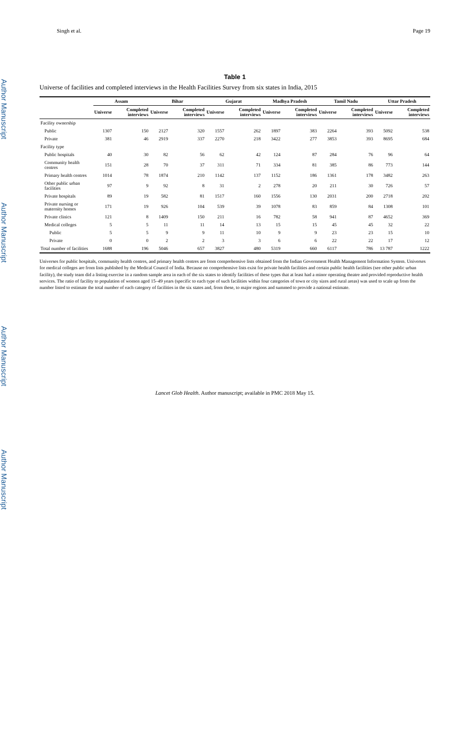Author Manuscript
Author Manuscript
Author Manuscript
Author Manuscript
Singh et al. Page 19
Table 1
Universe of facilities and completed interviews in the Health Facilities Survey from six states in India, 2015
| | Assam | | Bihar | | Gujarat | | Madhya Pradesh | | Tamil Nadu | | Uttar Pradesh | |
| --- | --- | --- | --- | --- | --- | --- | --- | --- | --- | --- | --- | --- |
| | Universe | Completed interviews | Universe | Completed interviews | Universe | Completed interviews | Universe | Completed interviews | Universe | Completed interviews | Universe | Completed interviews |
| Facility ownership | | | | | | | | | | | | |
| Public | 1307 | 150 | 2127 | 320 | 1557 | 262 | 1897 | 383 | 2264 | 393 | 5092 | 538 |
| Private | 381 | 46 | 2919 | 337 | 2270 | 218 | 3422 | 277 | 3853 | 393 | 8695 | 684 |
| Facility type | | | | | | | | | | | | |
| Public hospitals | 40 | 30 | 82 | 56 | 62 | 42 | 124 | 87 | 284 | 76 | 96 | 64 |
| Community health centres | 151 | 28 | 70 | 37 | 311 | 71 | 334 | 81 | 385 | 86 | 773 | 144 |
| Primary health centres | 1014 | 78 | 1874 | 210 | 1142 | 137 | 1152 | 186 | 1361 | 178 | 3482 | 263 |
| Other public urban facilities | 97 | 9 | 92 | 8 | 31 | 2 | 278 | 20 | 211 | 30 | 726 | 57 |
| Private hospitals | 89 | 19 | 582 | 81 | 1517 | 160 | 1556 | 130 | 2031 | 200 | 2718 | 202 |
| Private nursing or maternity homes | 171 | 19 | 926 | 104 | 539 | 39 | 1078 | 83 | 859 | 84 | 1308 | 101 |
| Private clinics | 121 | 8 | 1409 | 150 | 211 | 16 | 782 | 58 | 941 | 87 | 4652 | 369 |
| Medical colleges | 5 | 5 | 11 | 11 | 14 | 13 | 15 | 15 | 45 | 45 | 32 | 22 |
| Public | 5 | 5 | 9 | 9 | 11 | 10 | 9 | 9 | 23 | 23 | 15 | 10 |
| Private | 0 | 0 | 2 | 2 | 3 | 3 | 6 | 6 | 22 | 22 | 17 | 12 |
| Total number of facilities | 1688 | 196 | 5046 | 657 | 3827 | 480 | 5319 | 660 | 6117 | 786 | 13 787 | 1222 |
Universes for public hospitals, community health centres, and primary health centres are from comprehensive lists obtained from the Indian Government Health Management Information System. Universes for medical colleges are from lists published by the Medical Council of India. Because no comprehensive lists exist for private health facilities and certain public health facilities (see other public urban facility), the study team did a listing exercise in a random sample area in each of the six states to identify facilities of these types that at least had a minor operating theatre and provided reproductive health services. The ratio of facility to population of women aged 15–49 years (specific to each type of such facilities within four categories of town or city sizes and rural areas) was used to scale up from the number listed to estimate the total number of each category of facilities in the six states and, from these, to major regions and summed to provide a national estimate.
Lancet Glob Health. Author manuscript; available in PMC 2018 May 15.